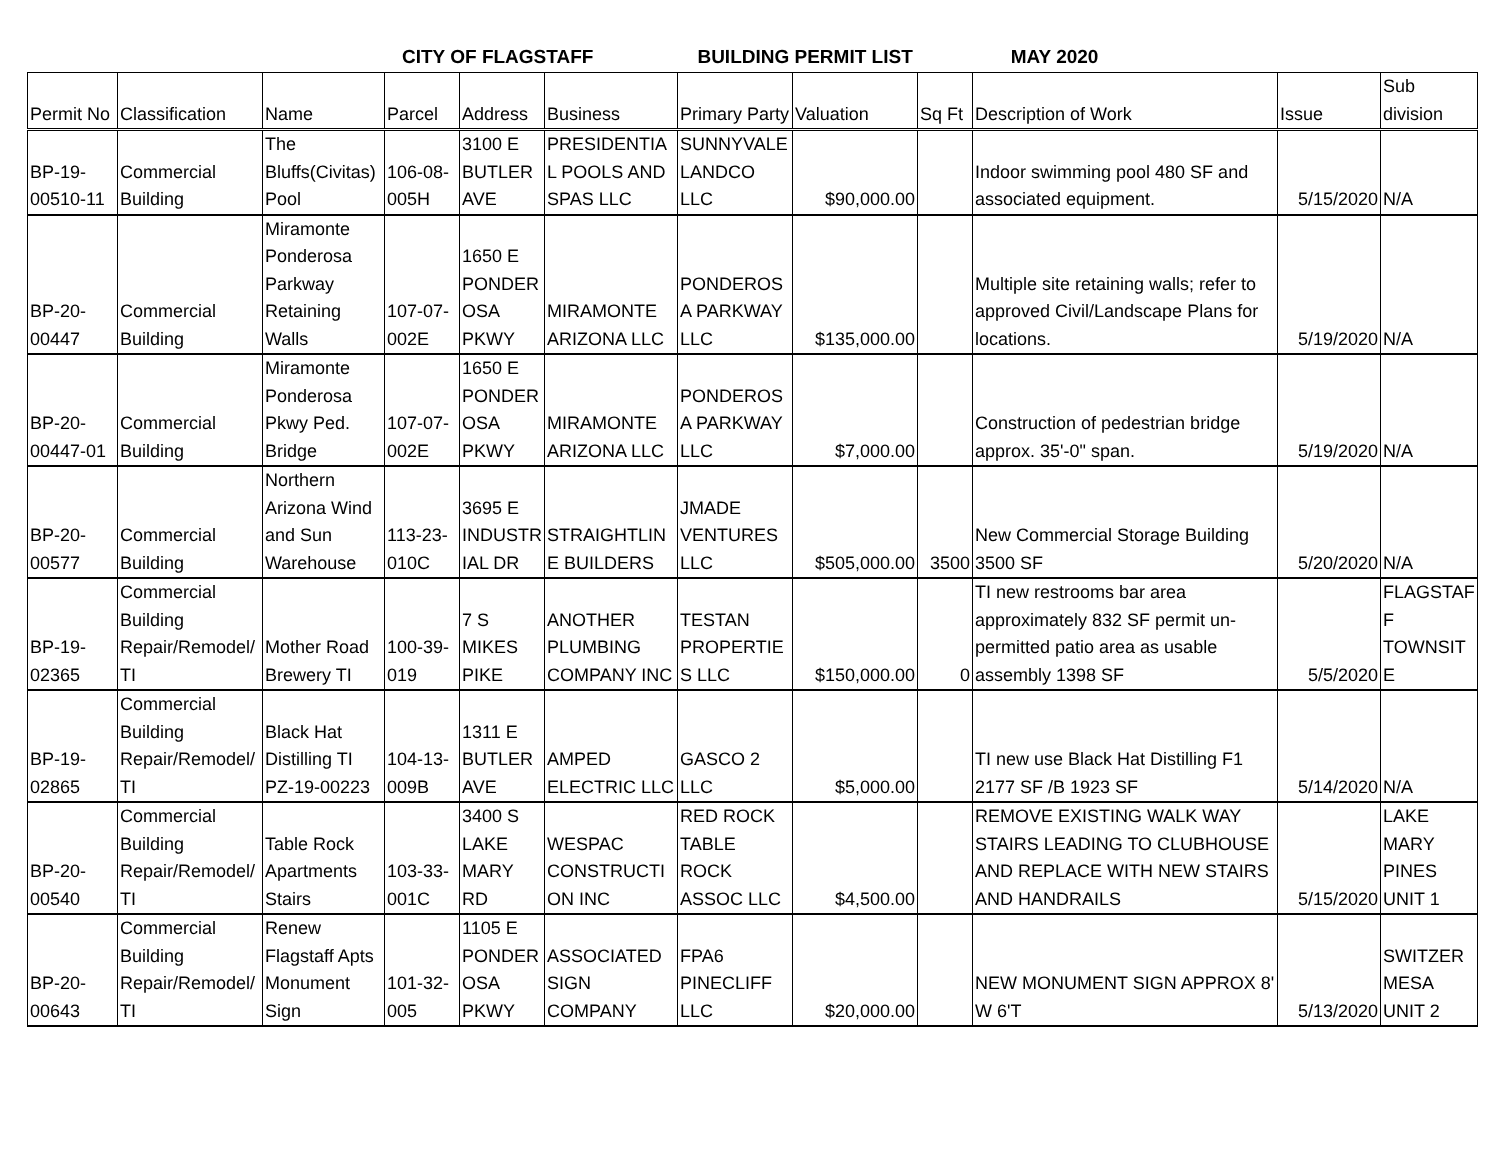CITY OF FLAGSTAFF BUILDING PERMIT LIST MAY 2020
| Permit No | Classification | Name | Parcel | Address | Business | Primary Party | Valuation | Sq Ft | Description of Work | Issue | Sub division |
| --- | --- | --- | --- | --- | --- | --- | --- | --- | --- | --- | --- |
| BP-19-00510-11 | Commercial Building | The Bluffs(Civitas) Pool | 106-08-005H | 3100 E BUTLER AVE | PRESIDENTIAL POOLS AND SPAS LLC | SUNNYVALE LANDCO LLC | $90,000.00 | | Indoor swimming pool 480 SF and associated equipment. | 5/15/2020 | N/A |
| BP-20-00447 | Commercial Building | Miramonte Ponderosa Parkway Retaining Walls | 107-07-002E | 1650 E PONDEROSA PKWY | MIRAMONTE ARIZONA LLC | PONDEROSA PARKWAY LLC | $135,000.00 | | Multiple site retaining walls; refer to approved Civil/Landscape Plans for locations. | 5/19/2020 | N/A |
| BP-20-00447-01 | Commercial Building | Miramonte Ponderosa Pkwy Ped. Bridge | 107-07-002E | 1650 E PONDEROSA PKWY | MIRAMONTE ARIZONA LLC | PONDEROSA PARKWAY LLC | $7,000.00 | | Construction of pedestrian bridge approx. 35'-0" span. | 5/19/2020 | N/A |
| BP-20-00577 | Commercial Building | Northern Arizona Wind and Sun Warehouse | 113-23-010C | 3695 E INDUSTRIAL DR | STRAIGHTLINE BUILDERS | JMADE VENTURES LLC | $505,000.00 | 3500 | New Commercial Storage Building 3500 SF | 5/20/2020 | N/A |
| BP-19-02365 | Commercial Building Repair/Remodel/TI | Mother Road Brewery TI | 100-39-019 | 7 S MIKES PIKE | ANOTHER PLUMBING COMPANY INC | TESTAN PROPERTIES LLC | $150,000.00 | 0 | TI new restrooms bar area approximately 832 SF permit un-permitted patio area as usable assembly 1398 SF | 5/5/2020 | FLAGSTAFF TOWNSITE |
| BP-19-02865 | Commercial Building Repair/Remodel/TI | Black Hat Distilling TI PZ-19-00223 | 104-13-009B | 1311 E BUTLER AVE | AMPED ELECTRIC LLC | GASCO 2 LLC | $5,000.00 | | TI new use Black Hat Distilling F1 2177 SF /B 1923 SF | 5/14/2020 | N/A |
| BP-20-00540 | Commercial Building Repair/Remodel/TI | Table Rock Apartments Stairs | 103-33-001C | 3400 S LAKE MARY RD | WESPAC CONSTRUCTION INC | RED ROCK TABLE ROCK ASSOC LLC | $4,500.00 | | REMOVE EXISTING WALK WAY STAIRS LEADING TO CLUBHOUSE AND REPLACE WITH NEW STAIRS AND HANDRAILS | 5/15/2020 | LAKE MARY PINES UNIT 1 |
| BP-20-00643 | Commercial Building Repair/Remodel/TI | Renew Flagstaff Apts Monument Sign | 101-32-005 | 1105 E PONDEROSA PKWY | ASSOCIATED SIGN COMPANY | FPA6 PINECLIFF LLC | $20,000.00 | | NEW MONUMENT SIGN APPROX 8' W 6'T | 5/13/2020 | SWITZER MESA UNIT 2 |